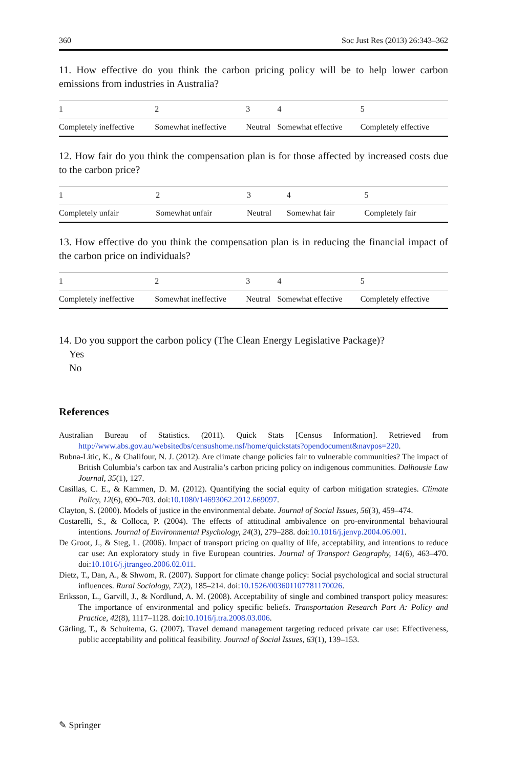360 Soc Just Res (2013) 26:343–362
11. How effective do you think the carbon pricing policy will be to help lower carbon emissions from industries in Australia?
| 1 | 2 | 3 | 4 | 5 |
| --- | --- | --- | --- | --- |
| Completely ineffective | Somewhat ineffective | Neutral | Somewhat effective | Completely effective |
12. How fair do you think the compensation plan is for those affected by increased costs due to the carbon price?
| 1 | 2 | 3 | 4 | 5 |
| --- | --- | --- | --- | --- |
| Completely unfair | Somewhat unfair | Neutral | Somewhat fair | Completely fair |
13. How effective do you think the compensation plan is in reducing the financial impact of the carbon price on individuals?
| 1 | 2 | 3 | 4 | 5 |
| --- | --- | --- | --- | --- |
| Completely ineffective | Somewhat ineffective | Neutral | Somewhat effective | Completely effective |
14. Do you support the carbon policy (The Clean Energy Legislative Package)?
Yes
No
References
Australian Bureau of Statistics. (2011). Quick Stats [Census Information]. Retrieved from http://www.abs.gov.au/websitedbs/censushome.nsf/home/quickstats?opendocument&navpos=220.
Bubna-Litic, K., & Chalifour, N. J. (2012). Are climate change policies fair to vulnerable communities? The impact of British Columbia’s carbon tax and Australia’s carbon pricing policy on indigenous communities. Dalhousie Law Journal, 35(1), 127.
Casillas, C. E., & Kammen, D. M. (2012). Quantifying the social equity of carbon mitigation strategies. Climate Policy, 12(6), 690–703. doi:10.1080/14693062.2012.669097.
Clayton, S. (2000). Models of justice in the environmental debate. Journal of Social Issues, 56(3), 459–474.
Costarelli, S., & Colloca, P. (2004). The effects of attitudinal ambivalence on pro-environmental behavioural intentions. Journal of Environmental Psychology, 24(3), 279–288. doi:10.1016/j.jenvp.2004.06.001.
De Groot, J., & Steg, L. (2006). Impact of transport pricing on quality of life, acceptability, and intentions to reduce car use: An exploratory study in five European countries. Journal of Transport Geography, 14(6), 463–470. doi:10.1016/j.jtrangeo.2006.02.011.
Dietz, T., Dan, A., & Shwom, R. (2007). Support for climate change policy: Social psychological and social structural influences. Rural Sociology, 72(2), 185–214. doi:10.1526/003601107781170026.
Eriksson, L., Garvill, J., & Nordlund, A. M. (2008). Acceptability of single and combined transport policy measures: The importance of environmental and policy specific beliefs. Transportation Research Part A: Policy and Practice, 42(8), 1117–1128. doi:10.1016/j.tra.2008.03.006.
Gärling, T., & Schuitema, G. (2007). Travel demand management targeting reduced private car use: Effectiveness, public acceptability and political feasibility. Journal of Social Issues, 63(1), 139–153.
✎ Springer